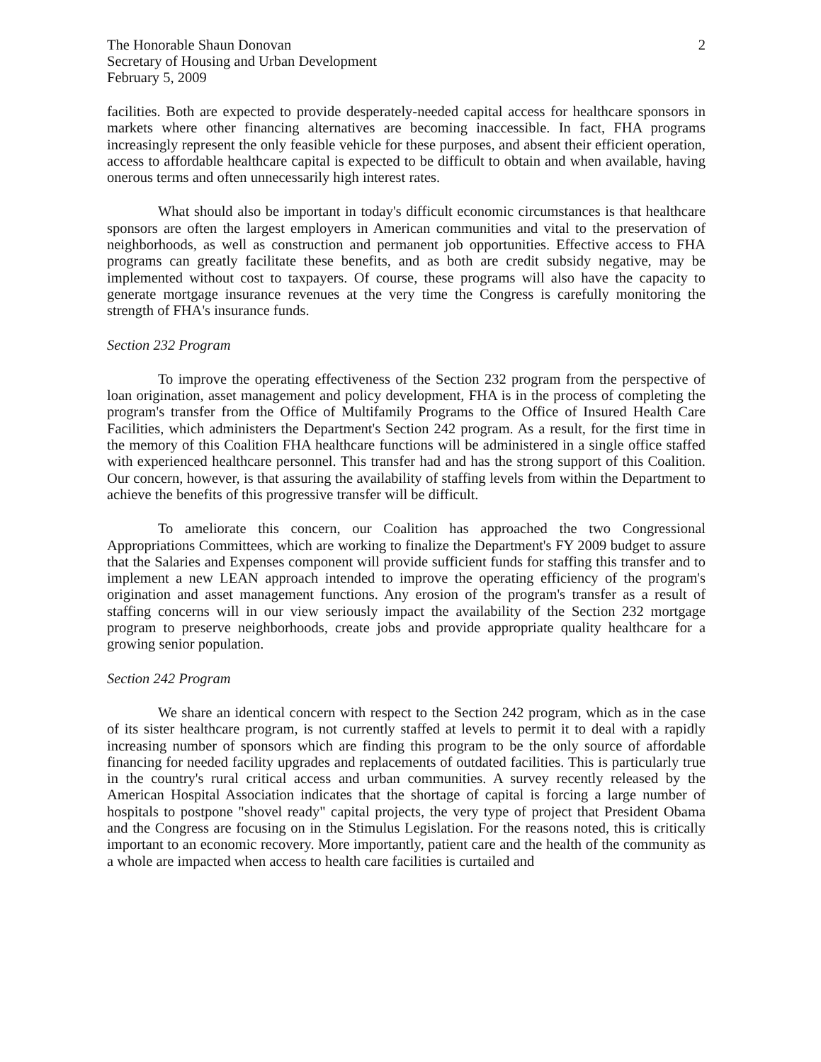The Honorable Shaun Donovan
Secretary of Housing and Urban Development
February 5, 2009
2
facilities. Both are expected to provide desperately-needed capital access for healthcare sponsors in markets where other financing alternatives are becoming inaccessible. In fact, FHA programs increasingly represent the only feasible vehicle for these purposes, and absent their efficient operation, access to affordable healthcare capital is expected to be difficult to obtain and when available, having onerous terms and often unnecessarily high interest rates.
What should also be important in today's difficult economic circumstances is that healthcare sponsors are often the largest employers in American communities and vital to the preservation of neighborhoods, as well as construction and permanent job opportunities. Effective access to FHA programs can greatly facilitate these benefits, and as both are credit subsidy negative, may be implemented without cost to taxpayers. Of course, these programs will also have the capacity to generate mortgage insurance revenues at the very time the Congress is carefully monitoring the strength of FHA's insurance funds.
Section 232 Program
To improve the operating effectiveness of the Section 232 program from the perspective of loan origination, asset management and policy development, FHA is in the process of completing the program's transfer from the Office of Multifamily Programs to the Office of Insured Health Care Facilities, which administers the Department's Section 242 program. As a result, for the first time in the memory of this Coalition FHA healthcare functions will be administered in a single office staffed with experienced healthcare personnel. This transfer had and has the strong support of this Coalition. Our concern, however, is that assuring the availability of staffing levels from within the Department to achieve the benefits of this progressive transfer will be difficult.
To ameliorate this concern, our Coalition has approached the two Congressional Appropriations Committees, which are working to finalize the Department's FY 2009 budget to assure that the Salaries and Expenses component will provide sufficient funds for staffing this transfer and to implement a new LEAN approach intended to improve the operating efficiency of the program's origination and asset management functions. Any erosion of the program's transfer as a result of staffing concerns will in our view seriously impact the availability of the Section 232 mortgage program to preserve neighborhoods, create jobs and provide appropriate quality healthcare for a growing senior population.
Section 242 Program
We share an identical concern with respect to the Section 242 program, which as in the case of its sister healthcare program, is not currently staffed at levels to permit it to deal with a rapidly increasing number of sponsors which are finding this program to be the only source of affordable financing for needed facility upgrades and replacements of outdated facilities. This is particularly true in the country's rural critical access and urban communities. A survey recently released by the American Hospital Association indicates that the shortage of capital is forcing a large number of hospitals to postpone "shovel ready" capital projects, the very type of project that President Obama and the Congress are focusing on in the Stimulus Legislation. For the reasons noted, this is critically important to an economic recovery. More importantly, patient care and the health of the community as a whole are impacted when access to health care facilities is curtailed and